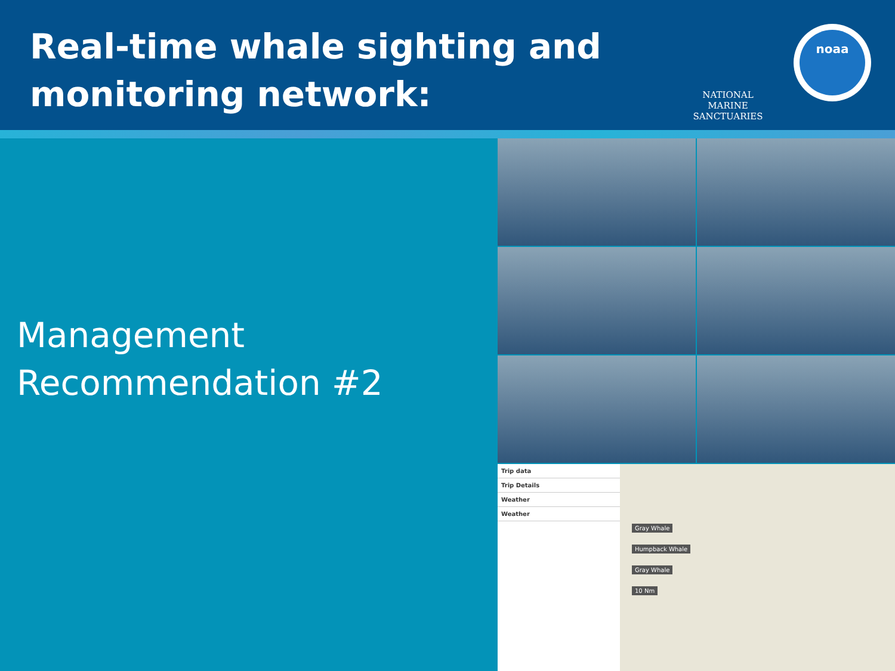Real-time whale sighting and
monitoring network:
NATIONAL MARINE SANCTUARIES
noaa
Management
Recommendation #2
Trip data
Trip Details
Weather
Weather
Gray Whale
Humpback Whale
Gray Whale
10 Nm